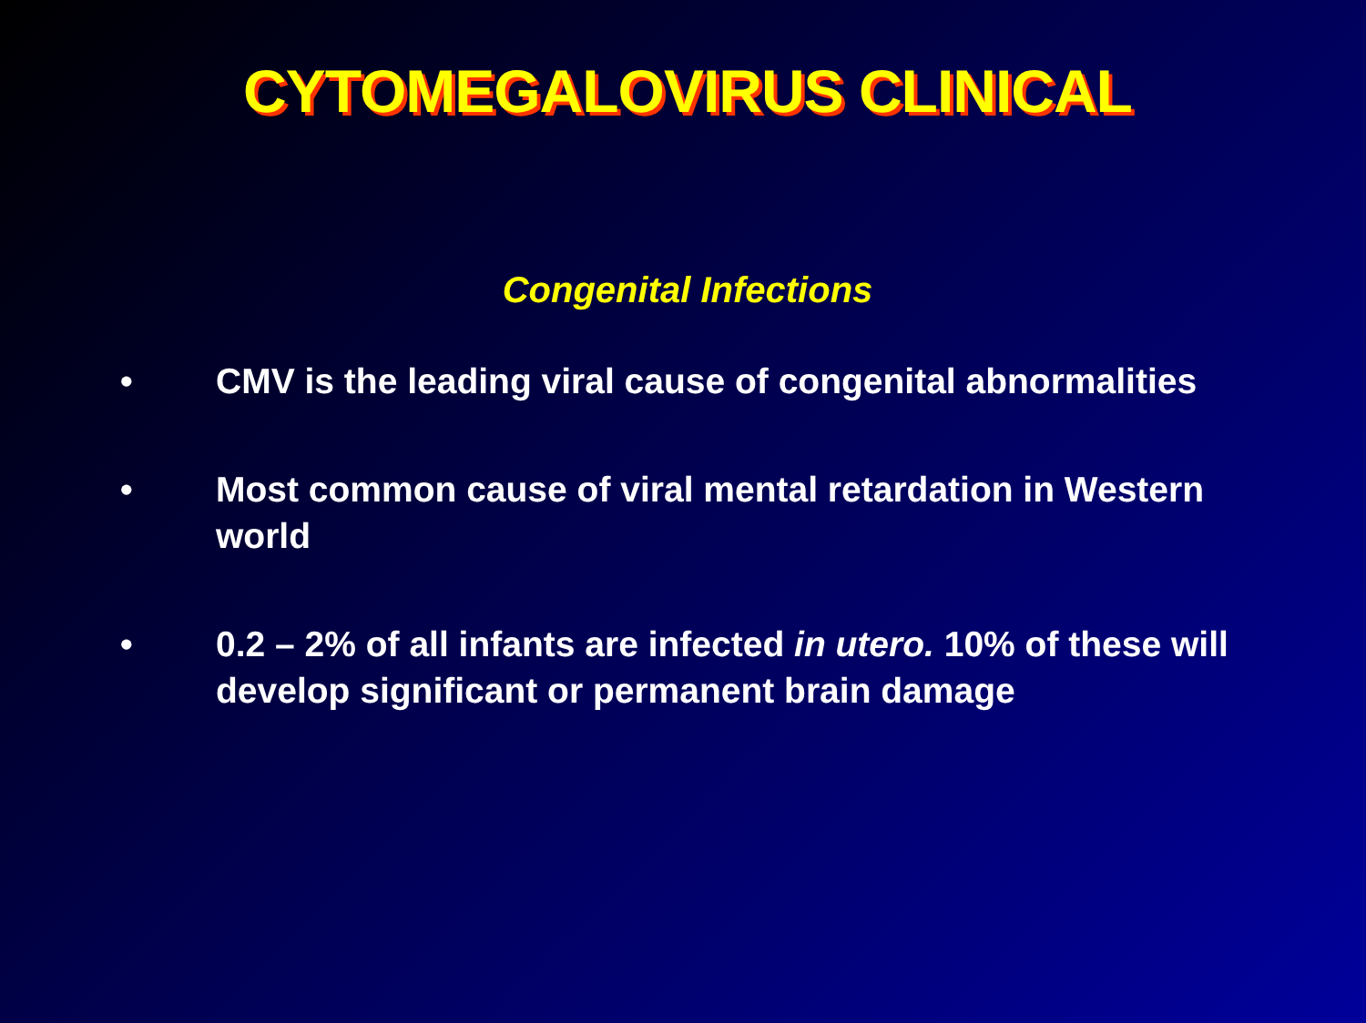CYTOMEGALOVIRUS CLINICAL
Congenital Infections
• CMV is the leading viral cause of congenital abnormalities
• Most common cause of viral mental retardation in Western world
• 0.2 – 2% of all infants are infected in utero. 10% of these will develop significant or permanent brain damage